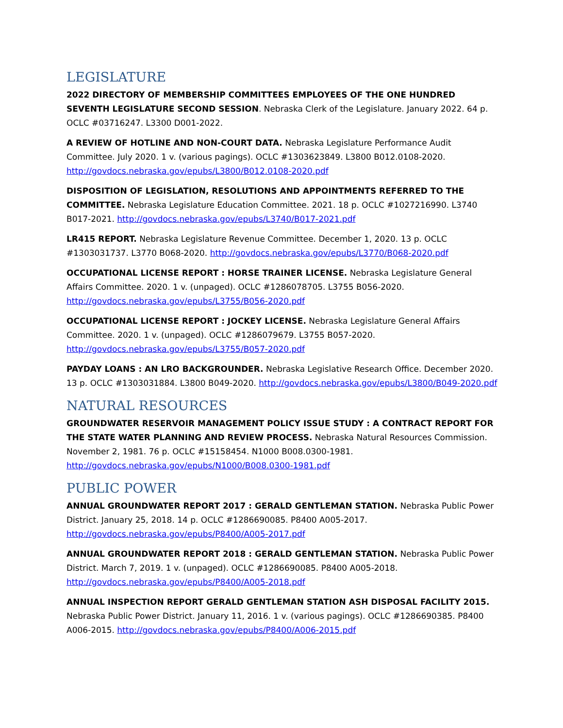LEGISLATURE
2022 DIRECTORY OF MEMBERSHIP COMMITTEES EMPLOYEES OF THE ONE HUNDRED SEVENTH LEGISLATURE SECOND SESSION. Nebraska Clerk of the Legislature. January 2022. 64 p. OCLC #03716247. L3300 D001-2022.
A REVIEW OF HOTLINE AND NON-COURT DATA. Nebraska Legislature Performance Audit Committee. July 2020. 1 v. (various pagings). OCLC #1303623849. L3800 B012.0108-2020. http://govdocs.nebraska.gov/epubs/L3800/B012.0108-2020.pdf
DISPOSITION OF LEGISLATION, RESOLUTIONS AND APPOINTMENTS REFERRED TO THE COMMITTEE. Nebraska Legislature Education Committee. 2021. 18 p. OCLC #1027216990. L3740 B017-2021. http://govdocs.nebraska.gov/epubs/L3740/B017-2021.pdf
LR415 REPORT. Nebraska Legislature Revenue Committee. December 1, 2020. 13 p. OCLC #1303031737. L3770 B068-2020. http://govdocs.nebraska.gov/epubs/L3770/B068-2020.pdf
OCCUPATIONAL LICENSE REPORT : HORSE TRAINER LICENSE. Nebraska Legislature General Affairs Committee. 2020. 1 v. (unpaged). OCLC #1286078705. L3755 B056-2020. http://govdocs.nebraska.gov/epubs/L3755/B056-2020.pdf
OCCUPATIONAL LICENSE REPORT : JOCKEY LICENSE. Nebraska Legislature General Affairs Committee. 2020. 1 v. (unpaged). OCLC #1286079679. L3755 B057-2020. http://govdocs.nebraska.gov/epubs/L3755/B057-2020.pdf
PAYDAY LOANS : AN LRO BACKGROUNDER. Nebraska Legislative Research Office. December 2020. 13 p. OCLC #1303031884. L3800 B049-2020. http://govdocs.nebraska.gov/epubs/L3800/B049-2020.pdf
NATURAL RESOURCES
GROUNDWATER RESERVOIR MANAGEMENT POLICY ISSUE STUDY : A CONTRACT REPORT FOR THE STATE WATER PLANNING AND REVIEW PROCESS. Nebraska Natural Resources Commission. November 2, 1981. 76 p. OCLC #15158454. N1000 B008.0300-1981. http://govdocs.nebraska.gov/epubs/N1000/B008.0300-1981.pdf
PUBLIC POWER
ANNUAL GROUNDWATER REPORT 2017 : GERALD GENTLEMAN STATION. Nebraska Public Power District. January 25, 2018. 14 p. OCLC #1286690085. P8400 A005-2017. http://govdocs.nebraska.gov/epubs/P8400/A005-2017.pdf
ANNUAL GROUNDWATER REPORT 2018 : GERALD GENTLEMAN STATION. Nebraska Public Power District. March 7, 2019. 1 v. (unpaged). OCLC #1286690085. P8400 A005-2018. http://govdocs.nebraska.gov/epubs/P8400/A005-2018.pdf
ANNUAL INSPECTION REPORT GERALD GENTLEMAN STATION ASH DISPOSAL FACILITY 2015. Nebraska Public Power District. January 11, 2016. 1 v. (various pagings). OCLC #1286690385. P8400 A006-2015. http://govdocs.nebraska.gov/epubs/P8400/A006-2015.pdf